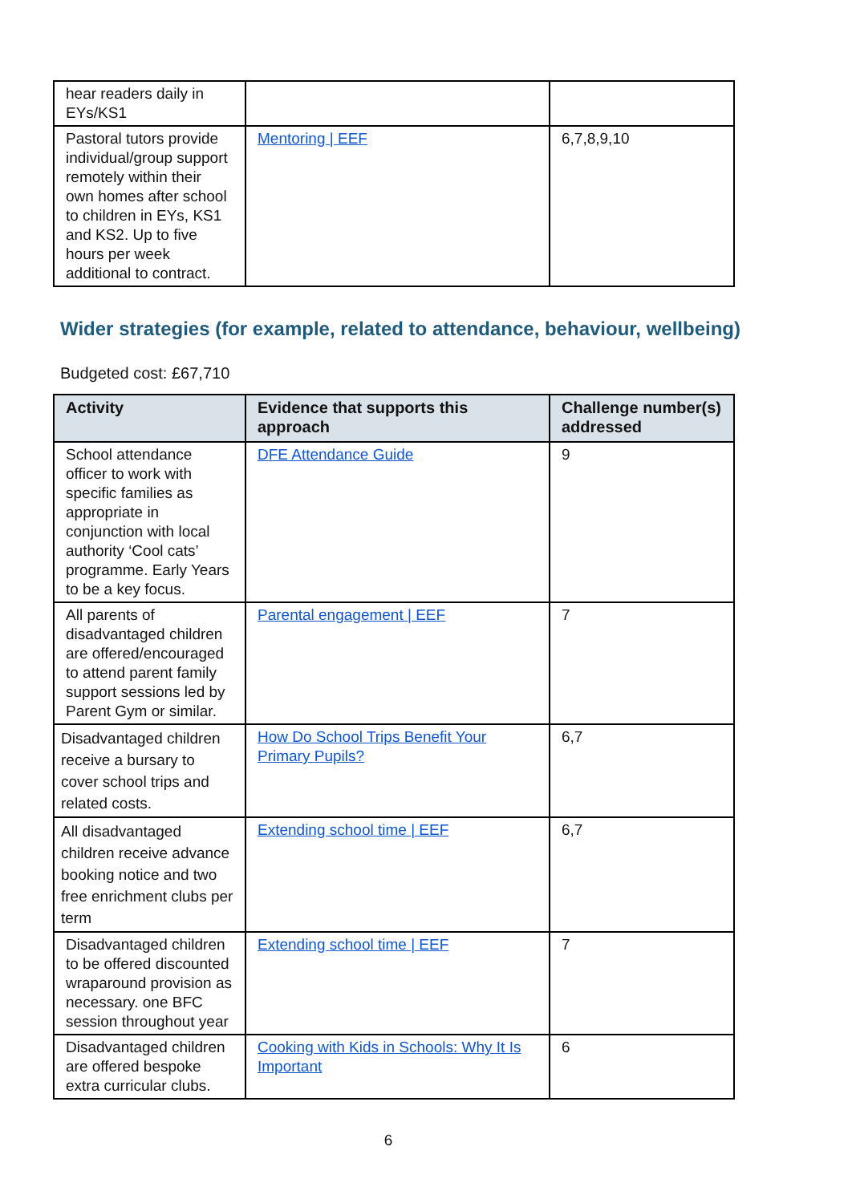| hear readers daily in EYs/KS1 | | |
| Pastoral tutors provide individual/group support remotely within their own homes after school to children in EYs, KS1 and KS2. Up to five hours per week additional to contract. | Mentoring / EEF | 6,7,8,9,10 |
Wider strategies (for example, related to attendance, behaviour, wellbeing)
Budgeted cost: £67,710
| Activity | Evidence that supports this approach | Challenge number(s) addressed |
| --- | --- | --- |
| School attendance officer to work with specific families as appropriate in conjunction with local authority ‘Cool cats’ programme. Early Years to be a key focus. | DFE Attendance Guide | 9 |
| All parents of disadvantaged children are offered/encouraged to attend parent family support sessions led by Parent Gym or similar. | Parental engagement / EEF | 7 |
| Disadvantaged children receive a bursary to cover school trips and related costs. | How Do School Trips Benefit Your Primary Pupils? | 6,7 |
| All disadvantaged children receive advance booking notice and two free enrichment clubs per term | Extending school time / EEF | 6,7 |
| Disadvantaged children to be offered discounted wraparound provision as necessary. one BFC session throughout year | Extending school time / EEF | 7 |
| Disadvantaged children are offered bespoke extra curricular clubs. | Cooking with Kids in Schools: Why It Is Important | 6 |
6